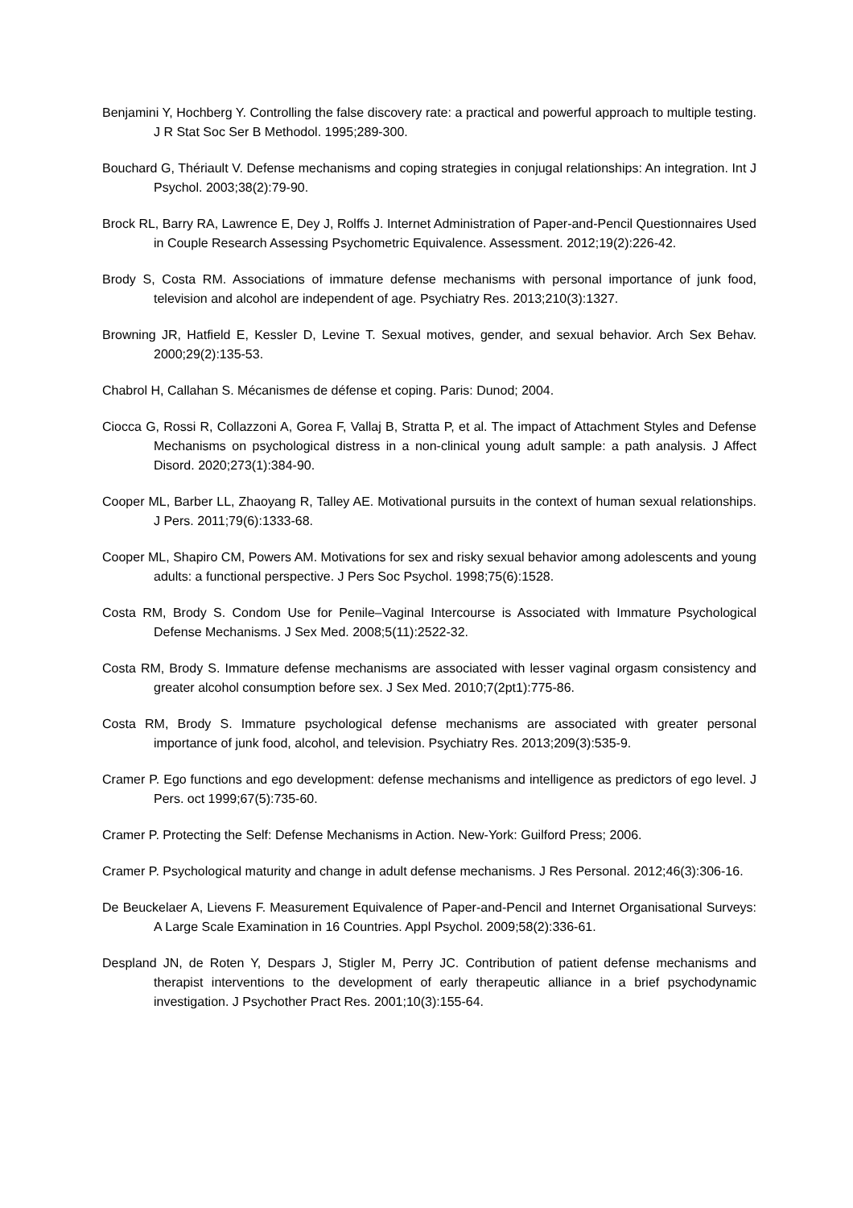Benjamini Y, Hochberg Y. Controlling the false discovery rate: a practical and powerful approach to multiple testing. J R Stat Soc Ser B Methodol. 1995;289-300.
Bouchard G, Thériault V. Defense mechanisms and coping strategies in conjugal relationships: An integration. Int J Psychol. 2003;38(2):79-90.
Brock RL, Barry RA, Lawrence E, Dey J, Rolffs J. Internet Administration of Paper-and-Pencil Questionnaires Used in Couple Research Assessing Psychometric Equivalence. Assessment. 2012;19(2):226-42.
Brody S, Costa RM. Associations of immature defense mechanisms with personal importance of junk food, television and alcohol are independent of age. Psychiatry Res. 2013;210(3):1327.
Browning JR, Hatfield E, Kessler D, Levine T. Sexual motives, gender, and sexual behavior. Arch Sex Behav. 2000;29(2):135-53.
Chabrol H, Callahan S. Mécanismes de défense et coping. Paris: Dunod; 2004.
Ciocca G, Rossi R, Collazzoni A, Gorea F, Vallaj B, Stratta P, et al. The impact of Attachment Styles and Defense Mechanisms on psychological distress in a non-clinical young adult sample: a path analysis. J Affect Disord. 2020;273(1):384-90.
Cooper ML, Barber LL, Zhaoyang R, Talley AE. Motivational pursuits in the context of human sexual relationships. J Pers. 2011;79(6):1333-68.
Cooper ML, Shapiro CM, Powers AM. Motivations for sex and risky sexual behavior among adolescents and young adults: a functional perspective. J Pers Soc Psychol. 1998;75(6):1528.
Costa RM, Brody S. Condom Use for Penile–Vaginal Intercourse is Associated with Immature Psychological Defense Mechanisms. J Sex Med. 2008;5(11):2522-32.
Costa RM, Brody S. Immature defense mechanisms are associated with lesser vaginal orgasm consistency and greater alcohol consumption before sex. J Sex Med. 2010;7(2pt1):775-86.
Costa RM, Brody S. Immature psychological defense mechanisms are associated with greater personal importance of junk food, alcohol, and television. Psychiatry Res. 2013;209(3):535-9.
Cramer P. Ego functions and ego development: defense mechanisms and intelligence as predictors of ego level. J Pers. oct 1999;67(5):735-60.
Cramer P. Protecting the Self: Defense Mechanisms in Action. New-York: Guilford Press; 2006.
Cramer P. Psychological maturity and change in adult defense mechanisms. J Res Personal. 2012;46(3):306-16.
De Beuckelaer A, Lievens F. Measurement Equivalence of Paper-and-Pencil and Internet Organisational Surveys: A Large Scale Examination in 16 Countries. Appl Psychol. 2009;58(2):336-61.
Despland JN, de Roten Y, Despars J, Stigler M, Perry JC. Contribution of patient defense mechanisms and therapist interventions to the development of early therapeutic alliance in a brief psychodynamic investigation. J Psychother Pract Res. 2001;10(3):155-64.